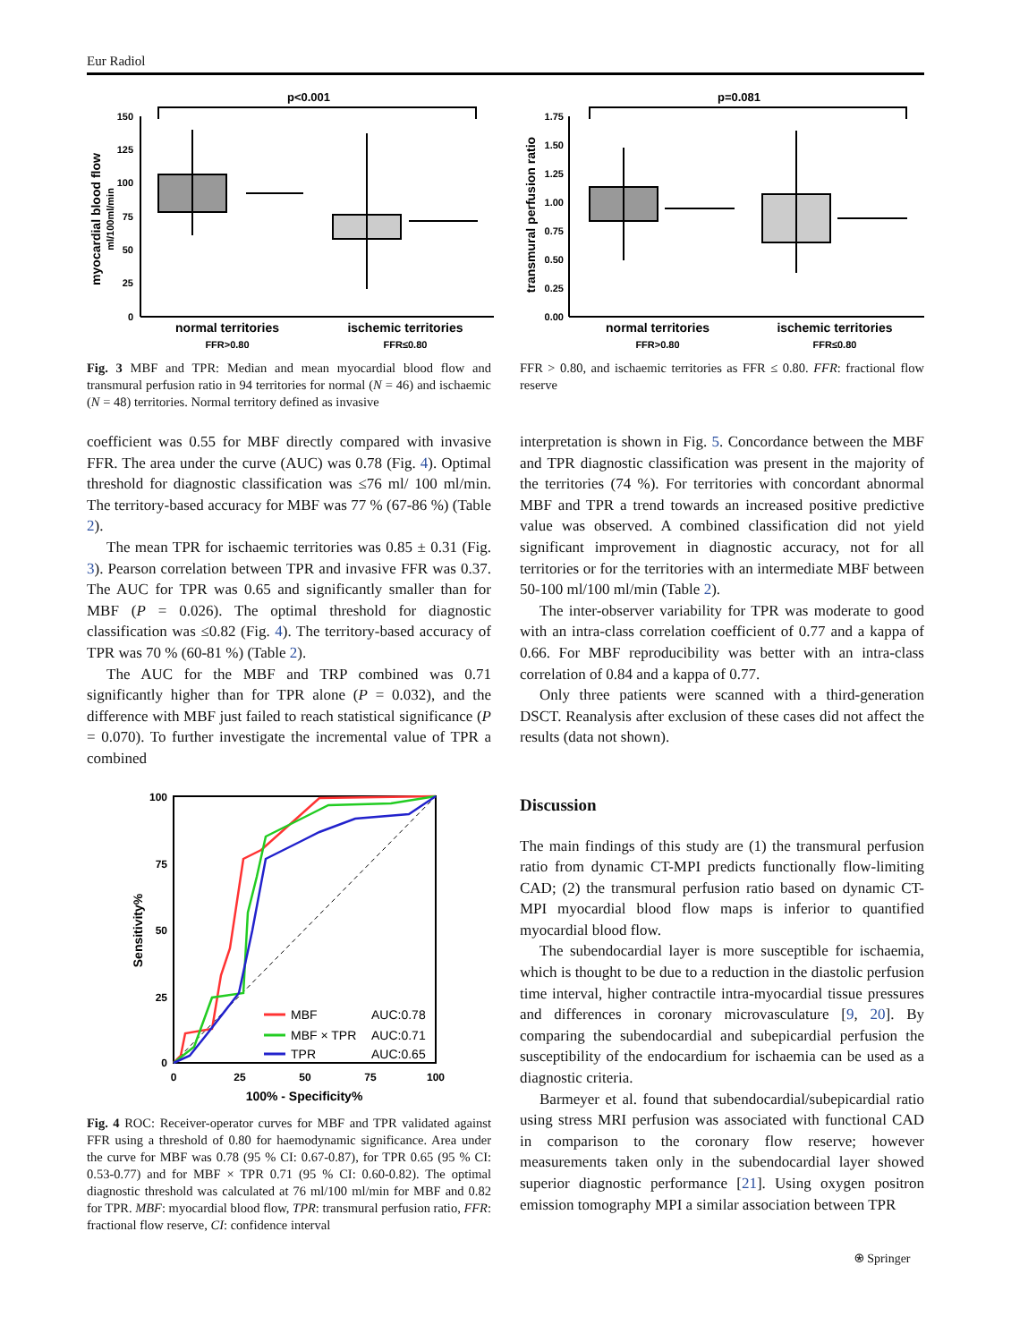Eur Radiol
p<0.001
150
125
100
75
50
25
0
myocardial blood flow
ml/100ml/min
normal territories
FFR>0.80
ischemic territories
FFR≤0.80
Fig. 3 MBF and TPR: Median and mean myocardial blood flow and transmural perfusion ratio in 94 territories for normal (N = 46) and ischaemic (N = 48) territories. Normal territory defined as invasive
p=0.081
1.75
1.50
1.25
1.00
0.75
0.50
0.25
0.00
transmural perfusion ratio
normal territories
FFR>0.80
ischemic territories
FFR≤0.80
FFR > 0.80, and ischaemic territories as FFR ≤ 0.80. FFR: fractional flow reserve
coefficient was 0.55 for MBF directly compared with invasive FFR. The area under the curve (AUC) was 0.78 (Fig. 4). Optimal threshold for diagnostic classification was ≤76 ml/ 100 ml/min. The territory-based accuracy for MBF was 77 % (67-86 %) (Table 2).
The mean TPR for ischaemic territories was 0.85 ± 0.31 (Fig. 3). Pearson correlation between TPR and invasive FFR was 0.37. The AUC for TPR was 0.65 and significantly smaller than for MBF (P = 0.026). The optimal threshold for diagnostic classification was ≤0.82 (Fig. 4). The territory-based accuracy of TPR was 70 % (60-81 %) (Table 2).
The AUC for the MBF and TRP combined was 0.71 significantly higher than for TPR alone (P = 0.032), and the difference with MBF just failed to reach statistical significance (P = 0.070). To further investigate the incremental value of TPR a combined
100
75
50
25
0
0
25
50
75
100
100% - Specificity%
Sensitivity%
MBF
AUC:0.78
MBF × TPR
AUC:0.71
TPR
AUC:0.65
Fig. 4 ROC: Receiver-operator curves for MBF and TPR validated against FFR using a threshold of 0.80 for haemodynamic significance. Area under the curve for MBF was 0.78 (95 % CI: 0.67-0.87), for TPR 0.65 (95 % CI: 0.53-0.77) and for MBF × TPR 0.71 (95 % CI: 0.60-0.82). The optimal diagnostic threshold was calculated at 76 ml/100 ml/min for MBF and 0.82 for TPR. MBF: myocardial blood flow, TPR: transmural perfusion ratio, FFR: fractional flow reserve, CI: confidence interval
interpretation is shown in Fig. 5. Concordance between the MBF and TPR diagnostic classification was present in the majority of the territories (74 %). For territories with concordant abnormal MBF and TPR a trend towards an increased positive predictive value was observed. A combined classification did not yield significant improvement in diagnostic accuracy, not for all territories or for the territories with an intermediate MBF between 50-100 ml/100 ml/min (Table 2).
The inter-observer variability for TPR was moderate to good with an intra-class correlation coefficient of 0.77 and a kappa of 0.66. For MBF reproducibility was better with an intra-class correlation of 0.84 and a kappa of 0.77.
Only three patients were scanned with a third-generation DSCT. Reanalysis after exclusion of these cases did not affect the results (data not shown).
Discussion
The main findings of this study are (1) the transmural perfusion ratio from dynamic CT-MPI predicts functionally flow-limiting CAD; (2) the transmural perfusion ratio based on dynamic CT-MPI myocardial blood flow maps is inferior to quantified myocardial blood flow.
The subendocardial layer is more susceptible for ischaemia, which is thought to be due to a reduction in the diastolic perfusion time interval, higher contractile intra-myocardial tissue pressures and differences in coronary microvasculature [9, 20]. By comparing the subendocardial and subepicardial perfusion the susceptibility of the endocardium for ischaemia can be used as a diagnostic criteria.
Barmeyer et al. found that subendocardial/subepicardial ratio using stress MRI perfusion was associated with functional CAD in comparison to the coronary flow reserve; however measurements taken only in the subendocardial layer showed superior diagnostic performance [21]. Using oxygen positron emission tomography MPI a similar association between TPR
⍟ Springer